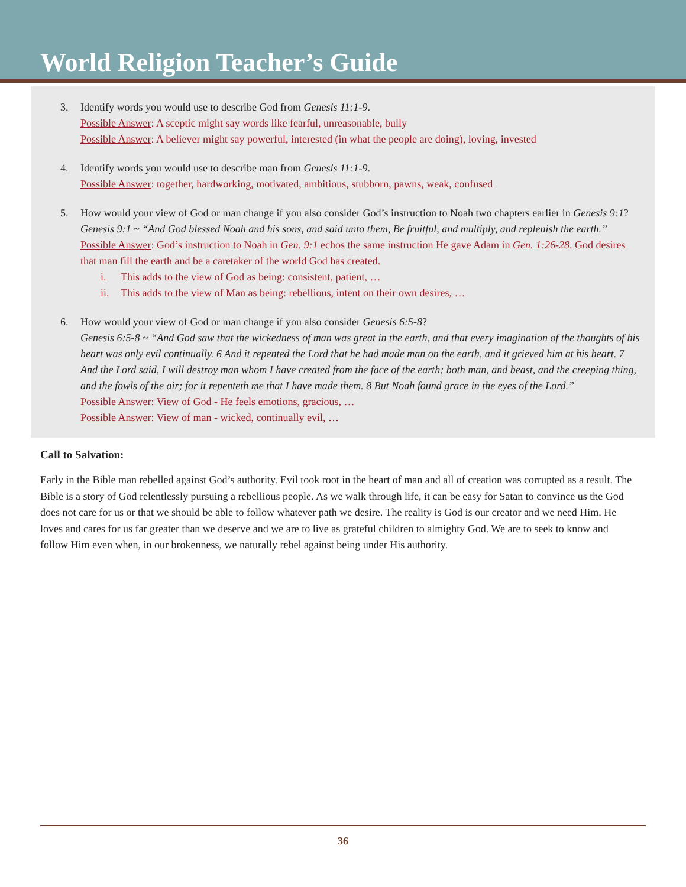World Religion Teacher’s Guide
3. Identify words you would use to describe God from Genesis 11:1-9.
Possible Answer: A sceptic might say words like fearful, unreasonable, bully
Possible Answer: A believer might say powerful, interested (in what the people are doing), loving, invested
4. Identify words you would use to describe man from Genesis 11:1-9.
Possible Answer: together, hardworking, motivated, ambitious, stubborn, pawns, weak, confused
5. How would your view of God or man change if you also consider God’s instruction to Noah two chapters earlier in Genesis 9:1?
Genesis 9:1 ~ “And God blessed Noah and his sons, and said unto them, Be fruitful, and multiply, and replenish the earth.”
Possible Answer: God’s instruction to Noah in Gen. 9:1 echos the same instruction He gave Adam in Gen. 1:26-28. God desires that man fill the earth and be a caretaker of the world God has created.
i. This adds to the view of God as being: consistent, patient, …
ii. This adds to the view of Man as being: rebellious, intent on their own desires, …
6. How would your view of God or man change if you also consider Genesis 6:5-8?
Genesis 6:5-8 ~ “And God saw that the wickedness of man was great in the earth, and that every imagination of the thoughts of his heart was only evil continually. 6 And it repented the Lord that he had made man on the earth, and it grieved him at his heart. 7 And the Lord said, I will destroy man whom I have created from the face of the earth; both man, and beast, and the creeping thing, and the fowls of the air; for it repenteth me that I have made them. 8 But Noah found grace in the eyes of the Lord.”
Possible Answer: View of God - He feels emotions, gracious, …
Possible Answer: View of man - wicked, continually evil, …
Call to Salvation:
Early in the Bible man rebelled against God’s authority. Evil took root in the heart of man and all of creation was corrupted as a result. The Bible is a story of God relentlessly pursuing a rebellious people. As we walk through life, it can be easy for Satan to convince us the God does not care for us or that we should be able to follow whatever path we desire. The reality is God is our creator and we need Him. He loves and cares for us far greater than we deserve and we are to live as grateful children to almighty God. We are to seek to know and follow Him even when, in our brokenness, we naturally rebel against being under His authority.
36